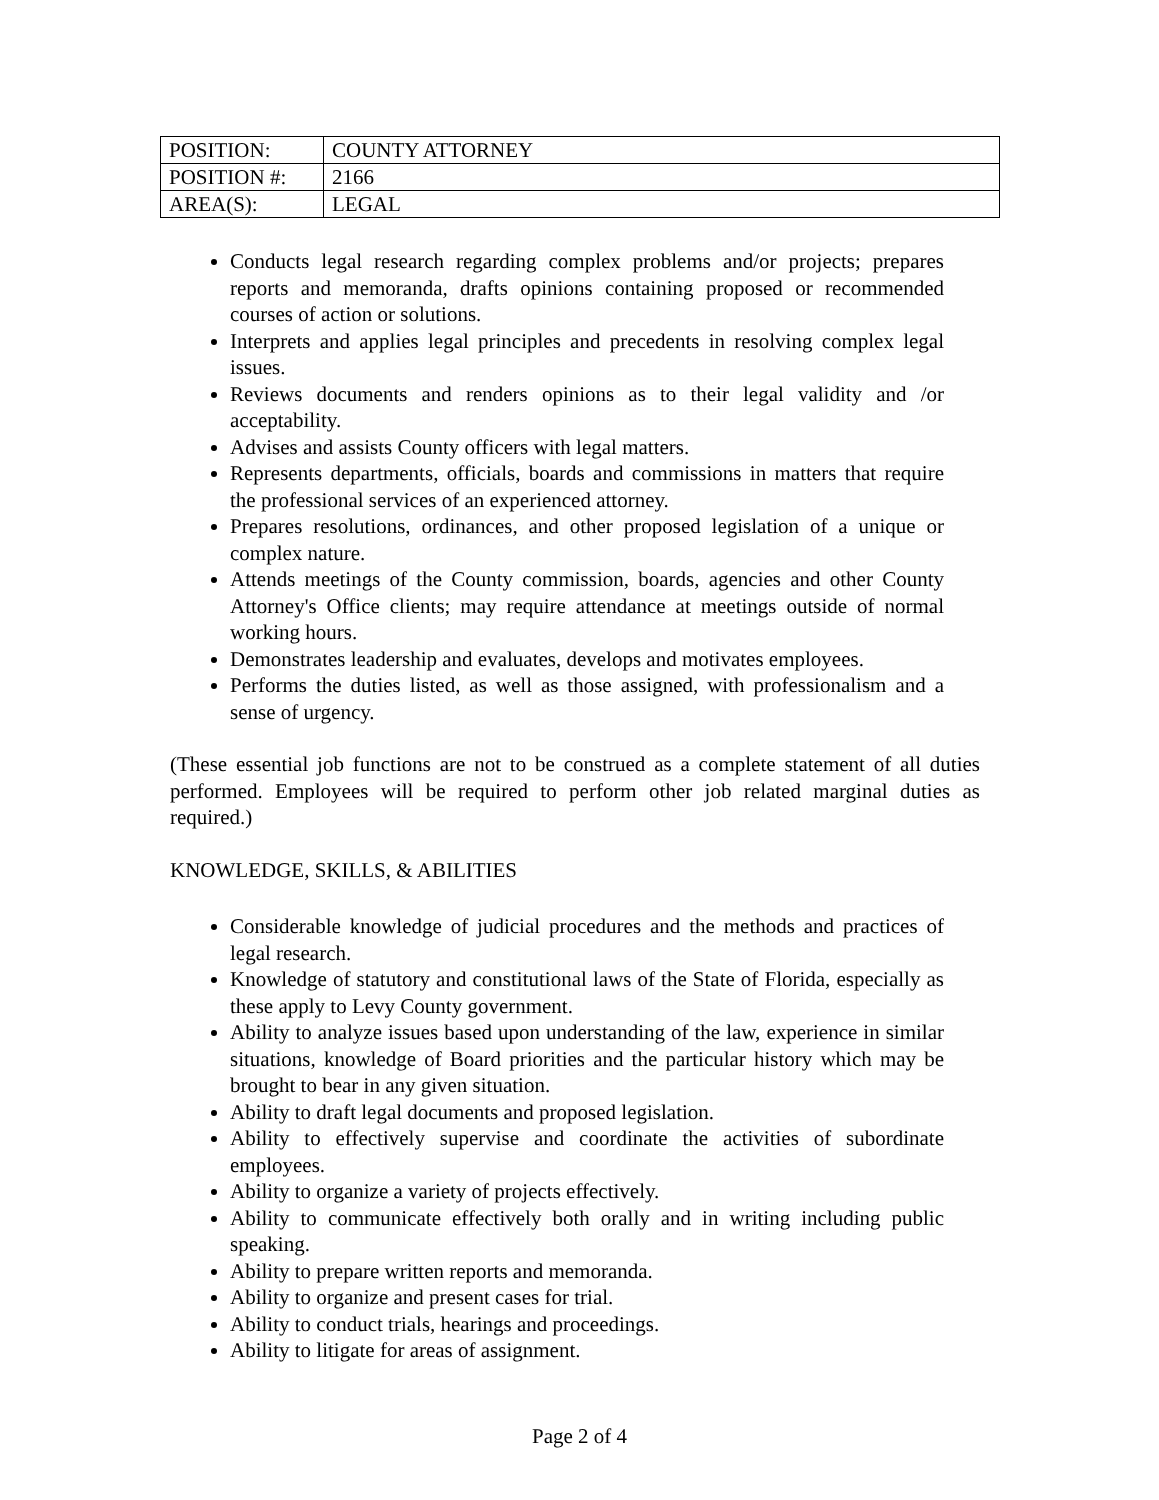| POSITION: | COUNTY ATTORNEY |
| POSITION #: | 2166 |
| AREA(S): | LEGAL |
Conducts legal research regarding complex problems and/or projects; prepares reports and memoranda, drafts opinions containing proposed or recommended courses of action or solutions.
Interprets and applies legal principles and precedents in resolving complex legal issues.
Reviews documents and renders opinions as to their legal validity and /or acceptability.
Advises and assists County officers with legal matters.
Represents departments, officials, boards and commissions in matters that require the professional services of an experienced attorney.
Prepares resolutions, ordinances, and other proposed legislation of a unique or complex nature.
Attends meetings of the County commission, boards, agencies and other County Attorney's Office clients; may require attendance at meetings outside of normal working hours.
Demonstrates leadership and evaluates, develops and motivates employees.
Performs the duties listed, as well as those assigned, with professionalism and a sense of urgency.
(These essential job functions are not to be construed as a complete statement of all duties performed. Employees will be required to perform other job related marginal duties as required.)
KNOWLEDGE, SKILLS, & ABILITIES
Considerable knowledge of judicial procedures and the methods and practices of legal research.
Knowledge of statutory and constitutional laws of the State of Florida, especially as these apply to Levy County government.
Ability to analyze issues based upon understanding of the law, experience in similar situations, knowledge of Board priorities and the particular history which may be brought to bear in any given situation.
Ability to draft legal documents and proposed legislation.
Ability to effectively supervise and coordinate the activities of subordinate employees.
Ability to organize a variety of projects effectively.
Ability to communicate effectively both orally and in writing including public speaking.
Ability to prepare written reports and memoranda.
Ability to organize and present cases for trial.
Ability to conduct trials, hearings and proceedings.
Ability to litigate for areas of assignment.
Page 2 of 4